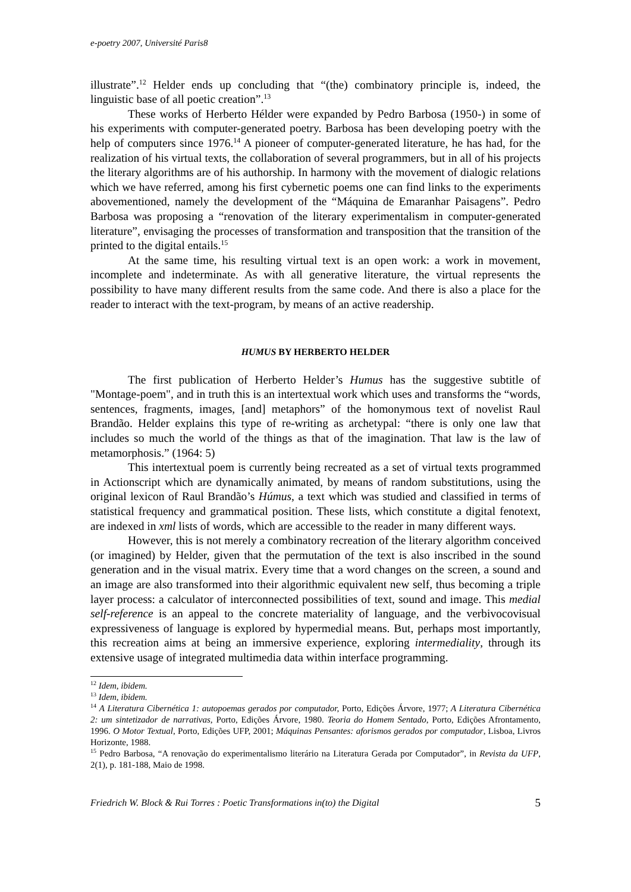e-poetry 2007, Université Paris8
illustrate”.<sup>12</sup> Helder ends up concluding that “(the) combinatory principle is, indeed, the linguistic base of all poetic creation”.<sup>13</sup>
These works of Herberto Hélder were expanded by Pedro Barbosa (1950-) in some of his experiments with computer-generated poetry. Barbosa has been developing poetry with the help of computers since 1976.<sup>14</sup> A pioneer of computer-generated literature, he has had, for the realization of his virtual texts, the collaboration of several programmers, but in all of his projects the literary algorithms are of his authorship. In harmony with the movement of dialogic relations which we have referred, among his first cybernetic poems one can find links to the experiments abovementioned, namely the development of the “Máquina de Emaranhar Paisagens”. Pedro Barbosa was proposing a “renovation of the literary experimentalism in computer-generated literature”, envisaging the processes of transformation and transposition that the transition of the printed to the digital entails.<sup>15</sup>
At the same time, his resulting virtual text is an open work: a work in movement, incomplete and indeterminate. As with all generative literature, the virtual represents the possibility to have many different results from the same code. And there is also a place for the reader to interact with the text-program, by means of an active readership.
HUMUS BY HERBERTO HELDER
The first publication of Herberto Helder’s Humus has the suggestive subtitle of "Montage-poem", and in truth this is an intertextual work which uses and transforms the “words, sentences, fragments, images, [and] metaphors” of the homonymous text of novelist Raul Brandão. Helder explains this type of re-writing as archetypal: “there is only one law that includes so much the world of the things as that of the imagination. That law is the law of metamorphosis.” (1964: 5)
This intertextual poem is currently being recreated as a set of virtual texts programmed in Actionscript which are dynamically animated, by means of random substitutions, using the original lexicon of Raul Brandão’s Húmus, a text which was studied and classified in terms of statistical frequency and grammatical position. These lists, which constitute a digital fenotext, are indexed in xml lists of words, which are accessible to the reader in many different ways.
However, this is not merely a combinatory recreation of the literary algorithm conceived (or imagined) by Helder, given that the permutation of the text is also inscribed in the sound generation and in the visual matrix. Every time that a word changes on the screen, a sound and an image are also transformed into their algorithmic equivalent new self, thus becoming a triple layer process: a calculator of interconnected possibilities of text, sound and image. This medial self-reference is an appeal to the concrete materiality of language, and the verbivocovisual expressiveness of language is explored by hypermedial means. But, perhaps most importantly, this recreation aims at being an immersive experience, exploring intermediality, through its extensive usage of integrated multimedia data within interface programming.
<sup>12</sup> Idem, ibidem.
<sup>13</sup> Idem, ibidem.
<sup>14</sup> A Literatura Cibernética 1: autopoemas gerados por computador, Porto, Edições Árvore, 1977; A Literatura Cibernética 2: um sintetizador de narrativas, Porto, Edições Árvore, 1980. Teoria do Homem Sentado, Porto, Edições Afrontamento, 1996. O Motor Textual, Porto, Edições UFP, 2001; Máquinas Pensantes: aforismos gerados por computador, Lisboa, Livros Horizonte, 1988.
<sup>15</sup> Pedro Barbosa, “A renovação do experimentalismo literário na Literatura Gerada por Computador”, in Revista da UFP, 2(1), p. 181-188, Maio de 1998.
Friedrich W. Block & Rui Torres : Poetic Transformations in(to) the Digital 5